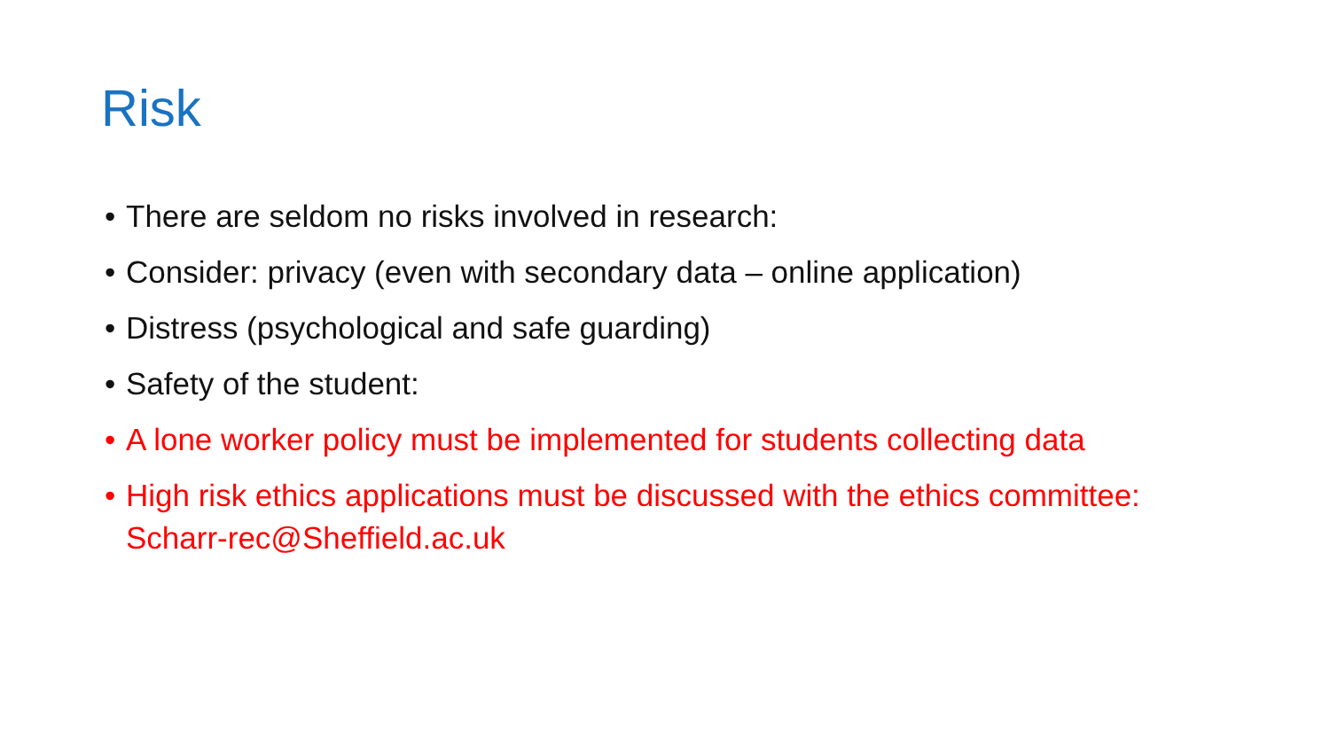Risk
• There are seldom no risks involved in research:
• Consider: privacy (even with secondary data – online application)
• Distress (psychological and safe guarding)
• Safety of the student:
• A lone worker policy must be implemented for students collecting data
• High risk ethics applications must be discussed with the ethics committee: Scharr-rec@Sheffield.ac.uk